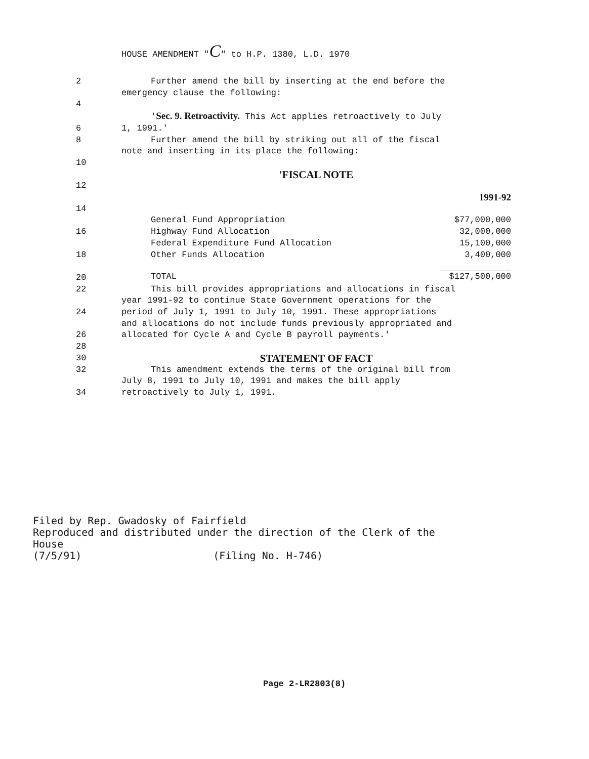HOUSE AMENDMENT "C" to H.P. 1380, L.D. 1970
2 Further amend the bill by inserting at the end before the
emergency clause the following:
4
'Sec. 9. Retroactivity. This Act applies retroactively to July
6 1, 1991.'
8 Further amend the bill by striking out all of the fiscal
note and inserting in its place the following:
10
'FISCAL NOTE
12
1991-92
14
16
18
20
| General Fund Appropriation | $77,000,000 |
| Highway Fund Allocation | 32,000,000 |
| Federal Expenditure Fund Allocation | 15,100,000 |
| Other Funds Allocation | 3,400,000 |
| TOTAL | $127,500,000 |
22 This bill provides appropriations and allocations in fiscal
year 1991-92 to continue State Government operations for the
24 period of July 1, 1991 to July 10, 1991. These appropriations
and allocations do not include funds previously appropriated and
26 allocated for Cycle A and Cycle B payroll payments.'
28
30
STATEMENT OF FACT
32 This amendment extends the terms of the original bill from
July 8, 1991 to July 10, 1991 and makes the bill apply
34 retroactively to July 1, 1991.
Filed by Rep. Gwadosky of Fairfield
Reproduced and distributed under the direction of the Clerk of the
House
(7/5/91) (Filing No. H-746)
Page 2-LR2803(8)